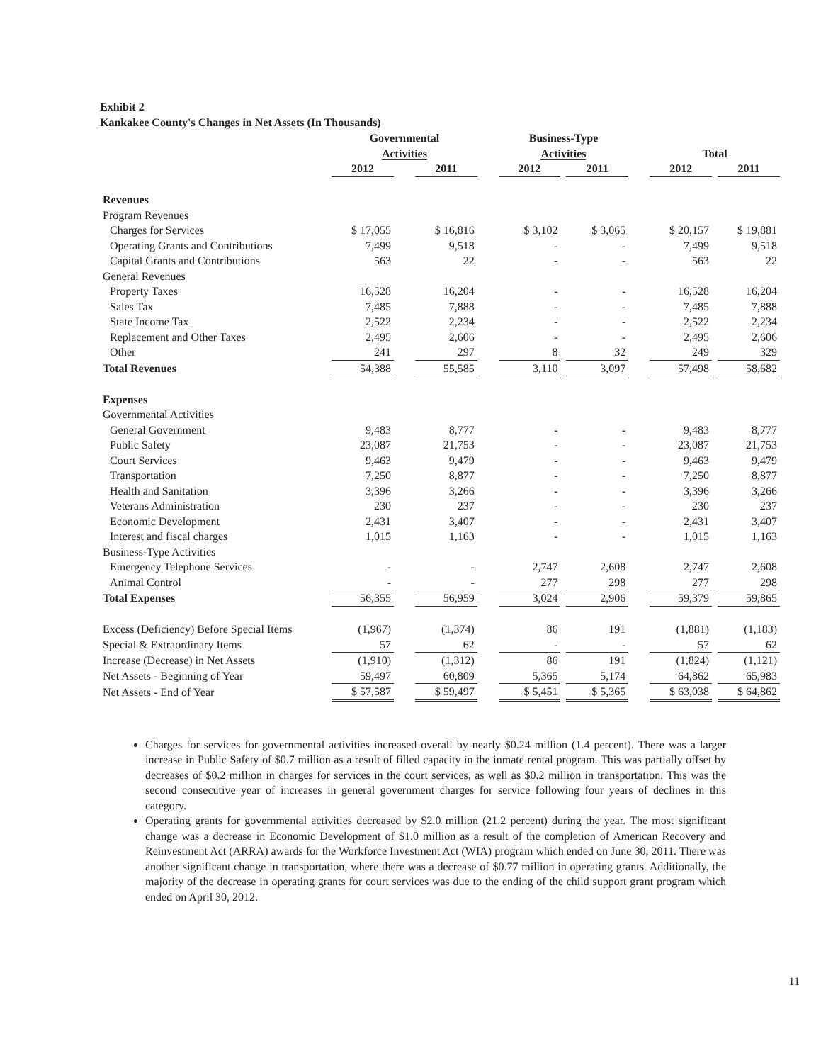Exhibit 2
Kankakee County's Changes in Net Assets (In Thousands)
| | Governmental Activities | | | | Business-Type Activities | | | | Total | | |
| --- | --- | --- | --- | --- | --- | --- | --- | --- | --- | --- | --- |
| | 2012 | | 2011 | | 2012 | | 2011 | | 2012 | | 2011 |
| Revenues | | | | | | | | | | | |
| Program Revenues | | | | | | | | | | | |
| Charges for Services | $ 17,055 | | $ 16,816 | | $ 3,102 | | $ 3,065 | | $ 20,157 | | $ 19,881 |
| Operating Grants and Contributions | 7,499 | | 9,518 | | - | | - | | 7,499 | | 9,518 |
| Capital Grants and Contributions | 563 | | 22 | | - | | - | | 563 | | 22 |
| General Revenues | | | | | | | | | | | |
| Property Taxes | 16,528 | | 16,204 | | - | | - | | 16,528 | | 16,204 |
| Sales Tax | 7,485 | | 7,888 | | - | | - | | 7,485 | | 7,888 |
| State Income Tax | 2,522 | | 2,234 | | - | | - | | 2,522 | | 2,234 |
| Replacement and Other Taxes | 2,495 | | 2,606 | | - | | - | | 2,495 | | 2,606 |
| Other | 241 | | 297 | | 8 | | 32 | | 249 | | 329 |
| Total Revenues | 54,388 | | 55,585 | | 3,110 | | 3,097 | | 57,498 | | 58,682 |
| Expenses | | | | | | | | | | | |
| Governmental Activities | | | | | | | | | | | |
| General Government | 9,483 | | 8,777 | | - | | - | | 9,483 | | 8,777 |
| Public Safety | 23,087 | | 21,753 | | - | | - | | 23,087 | | 21,753 |
| Court Services | 9,463 | | 9,479 | | - | | - | | 9,463 | | 9,479 |
| Transportation | 7,250 | | 8,877 | | - | | - | | 7,250 | | 8,877 |
| Health and Sanitation | 3,396 | | 3,266 | | - | | - | | 3,396 | | 3,266 |
| Veterans Administration | 230 | | 237 | | - | | - | | 230 | | 237 |
| Economic Development | 2,431 | | 3,407 | | - | | - | | 2,431 | | 3,407 |
| Interest and fiscal charges | 1,015 | | 1,163 | | - | | - | | 1,015 | | 1,163 |
| Business-Type Activities | | | | | | | | | | | |
| Emergency Telephone Services | - | | - | | 2,747 | | 2,608 | | 2,747 | | 2,608 |
| Animal Control | - | | - | | 277 | | 298 | | 277 | | 298 |
| Total Expenses | 56,355 | | 56,959 | | 3,024 | | 2,906 | | 59,379 | | 59,865 |
| Excess (Deficiency) Before Special Items | (1,967) | | (1,374) | | 86 | | 191 | | (1,881) | | (1,183) |
| Special & Extraordinary Items | 57 | | 62 | | - | | - | | 57 | | 62 |
| Increase (Decrease) in Net Assets | (1,910) | | (1,312) | | 86 | | 191 | | (1,824) | | (1,121) |
| Net Assets - Beginning of Year | 59,497 | | 60,809 | | 5,365 | | 5,174 | | 64,862 | | 65,983 |
| Net Assets - End of Year | $ 57,587 | | $ 59,497 | | $ 5,451 | | $ 5,365 | | $ 63,038 | | $ 64,862 |
Charges for services for governmental activities increased overall by nearly $0.24 million (1.4 percent). There was a larger increase in Public Safety of $0.7 million as a result of filled capacity in the inmate rental program. This was partially offset by decreases of $0.2 million in charges for services in the court services, as well as $0.2 million in transportation. This was the second consecutive year of increases in general government charges for service following four years of declines in this category.
Operating grants for governmental activities decreased by $2.0 million (21.2 percent) during the year. The most significant change was a decrease in Economic Development of $1.0 million as a result of the completion of American Recovery and Reinvestment Act (ARRA) awards for the Workforce Investment Act (WIA) program which ended on June 30, 2011. There was another significant change in transportation, where there was a decrease of $0.77 million in operating grants. Additionally, the majority of the decrease in operating grants for court services was due to the ending of the child support grant program which ended on April 30, 2012.
11